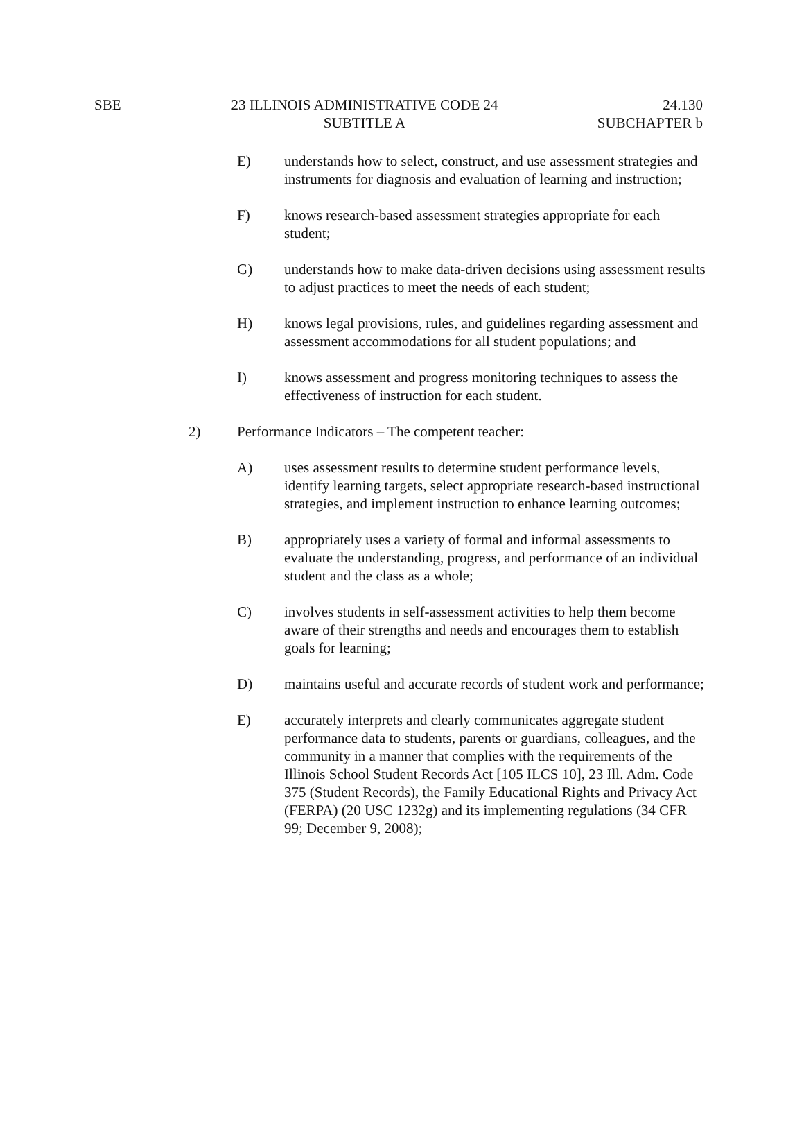SBE
23 ILLINOIS ADMINISTRATIVE CODE 24
SUBTITLE A
24.130
SUBCHAPTER b
E) understands how to select, construct, and use assessment strategies and instruments for diagnosis and evaluation of learning and instruction;
F) knows research-based assessment strategies appropriate for each student;
G) understands how to make data-driven decisions using assessment results to adjust practices to meet the needs of each student;
H) knows legal provisions, rules, and guidelines regarding assessment and assessment accommodations for all student populations; and
I) knows assessment and progress monitoring techniques to assess the effectiveness of instruction for each student.
2) Performance Indicators – The competent teacher:
A) uses assessment results to determine student performance levels, identify learning targets, select appropriate research-based instructional strategies, and implement instruction to enhance learning outcomes;
B) appropriately uses a variety of formal and informal assessments to evaluate the understanding, progress, and performance of an individual student and the class as a whole;
C) involves students in self-assessment activities to help them become aware of their strengths and needs and encourages them to establish goals for learning;
D) maintains useful and accurate records of student work and performance;
E) accurately interprets and clearly communicates aggregate student performance data to students, parents or guardians, colleagues, and the community in a manner that complies with the requirements of the Illinois School Student Records Act [105 ILCS 10], 23 Ill. Adm. Code 375 (Student Records), the Family Educational Rights and Privacy Act (FERPA) (20 USC 1232g) and its implementing regulations (34 CFR 99; December 9, 2008);